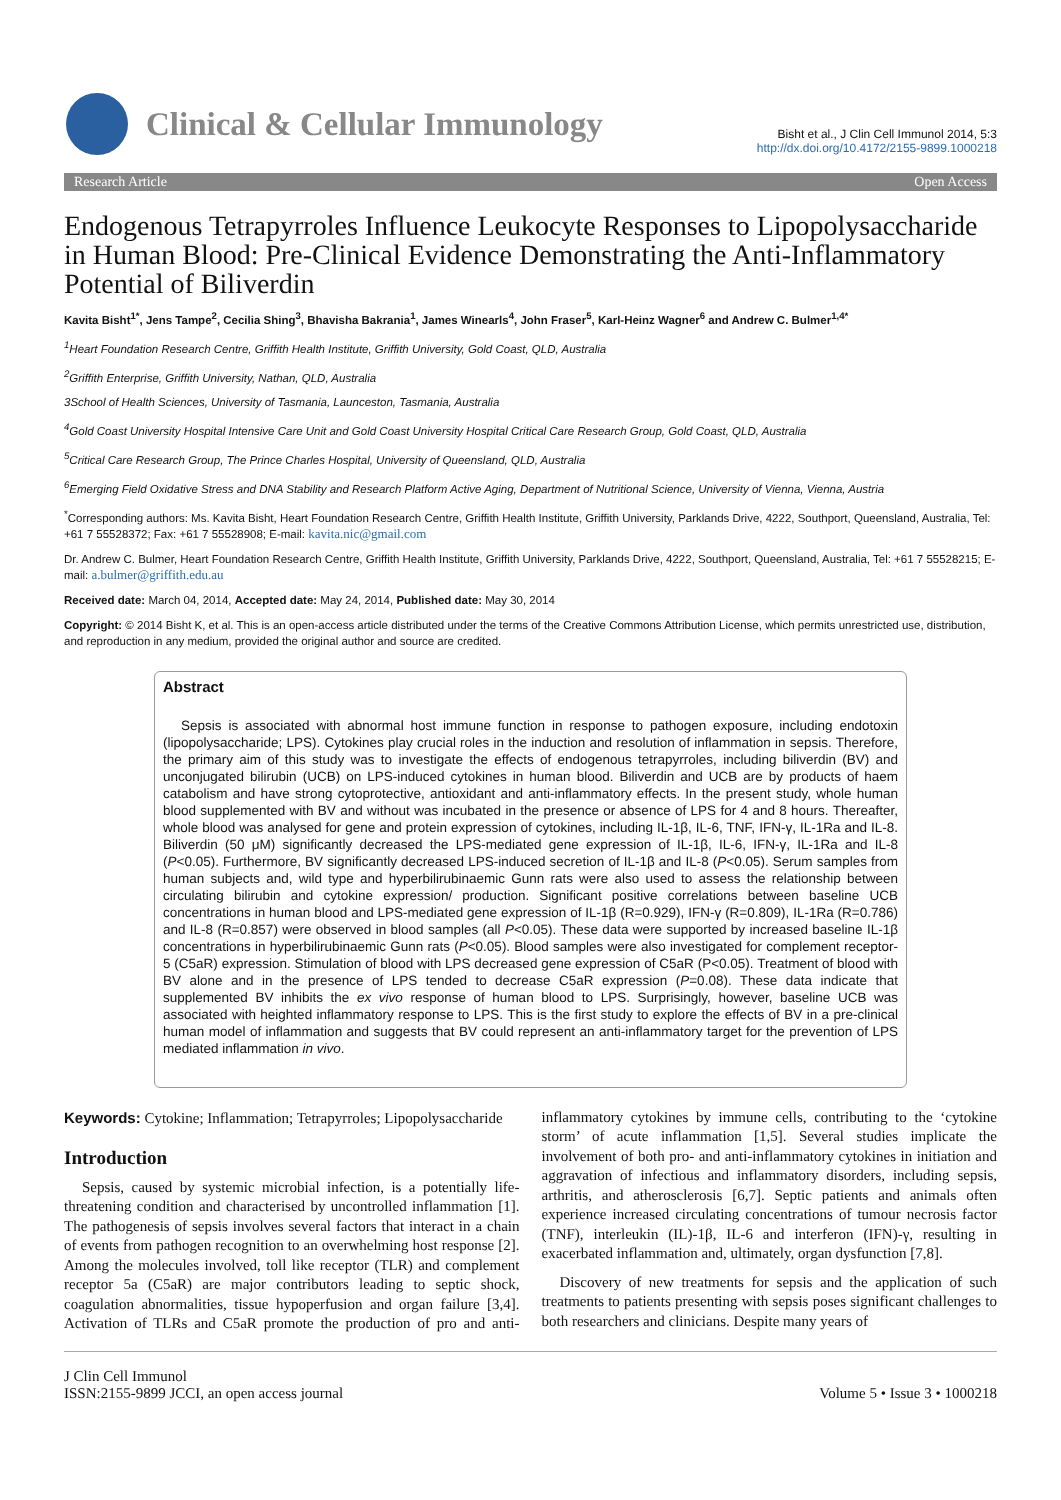Clinical & Cellular Immunology
Bisht et al., J Clin Cell Immunol 2014, 5:3
http://dx.doi.org/10.4172/2155-9899.1000218
Research Article Open Access
Endogenous Tetrapyrroles Influence Leukocyte Responses to Lipopolysaccharide in Human Blood: Pre-Clinical Evidence Demonstrating the Anti-Inflammatory Potential of Biliverdin
Kavita Bisht<sup>1*</sup>, Jens Tampe<sup>2</sup>, Cecilia Shing<sup>3</sup>, Bhavisha Bakrania<sup>1</sup>, James Winearls<sup>4</sup>, John Fraser<sup>5</sup>, Karl-Heinz Wagner<sup>6</sup> and Andrew C. Bulmer<sup>1,4*</sup>
<sup>1</sup> Heart Foundation Research Centre, Griffith Health Institute, Griffith University, Gold Coast, QLD, Australia
<sup>2</sup> Griffith Enterprise, Griffith University, Nathan, QLD, Australia
3School of Health Sciences, University of Tasmania, Launceston, Tasmania, Australia
<sup>4</sup> Gold Coast University Hospital Intensive Care Unit and Gold Coast University Hospital Critical Care Research Group, Gold Coast, QLD, Australia
<sup>5</sup> Critical Care Research Group, The Prince Charles Hospital, University of Queensland, QLD, Australia
<sup>6</sup> Emerging Field Oxidative Stress and DNA Stability and Research Platform Active Aging, Department of Nutritional Science, University of Vienna, Vienna, Austria
<sup>*</sup> Corresponding authors: Ms. Kavita Bisht, Heart Foundation Research Centre, Griffith Health Institute, Griffith University, Parklands Drive, 4222, Southport, Queensland, Australia, Tel: +61 7 55528372; Fax: +61 7 55528908; E-mail: kavita.nic@gmail.com
Dr. Andrew C. Bulmer, Heart Foundation Research Centre, Griffith Health Institute, Griffith University, Parklands Drive, 4222, Southport, Queensland, Australia, Tel: +61 7 55528215; E-mail: a.bulmer@griffith.edu.au
Received date: March 04, 2014, Accepted date: May 24, 2014, Published date: May 30, 2014
Copyright: © 2014 Bisht K, et al. This is an open-access article distributed under the terms of the Creative Commons Attribution License, which permits unrestricted use, distribution, and reproduction in any medium, provided the original author and source are credited.
Abstract
Sepsis is associated with abnormal host immune function in response to pathogen exposure, including endotoxin (lipopolysaccharide; LPS). Cytokines play crucial roles in the induction and resolution of inflammation in sepsis. Therefore, the primary aim of this study was to investigate the effects of endogenous tetrapyrroles, including biliverdin (BV) and unconjugated bilirubin (UCB) on LPS-induced cytokines in human blood. Biliverdin and UCB are by products of haem catabolism and have strong cytoprotective, antioxidant and anti-inflammatory effects. In the present study, whole human blood supplemented with BV and without was incubated in the presence or absence of LPS for 4 and 8 hours. Thereafter, whole blood was analysed for gene and protein expression of cytokines, including IL-1β, IL-6, TNF, IFN-γ, IL-1Ra and IL-8. Biliverdin (50 μM) significantly decreased the LPS-mediated gene expression of IL-1β, IL-6, IFN-γ, IL-1Ra and IL-8 (P<0.05). Furthermore, BV significantly decreased LPS-induced secretion of IL-1β and IL-8 (P<0.05). Serum samples from human subjects and, wild type and hyperbilirubinaemic Gunn rats were also used to assess the relationship between circulating bilirubin and cytokine expression/ production. Significant positive correlations between baseline UCB concentrations in human blood and LPS-mediated gene expression of IL-1β (R=0.929), IFN-γ (R=0.809), IL-1Ra (R=0.786) and IL-8 (R=0.857) were observed in blood samples (all P<0.05). These data were supported by increased baseline IL-1β concentrations in hyperbilirubinaemic Gunn rats (P<0.05). Blood samples were also investigated for complement receptor-5 (C5aR) expression. Stimulation of blood with LPS decreased gene expression of C5aR (P<0.05). Treatment of blood with BV alone and in the presence of LPS tended to decrease C5aR expression (P=0.08). These data indicate that supplemented BV inhibits the ex vivo response of human blood to LPS. Surprisingly, however, baseline UCB was associated with heighted inflammatory response to LPS. This is the first study to explore the effects of BV in a pre-clinical human model of inflammation and suggests that BV could represent an anti-inflammatory target for the prevention of LPS mediated inflammation in vivo.
Keywords: Cytokine; Inflammation; Tetrapyrroles; Lipopolysaccharide
Introduction
Sepsis, caused by systemic microbial infection, is a potentially life-threatening condition and characterised by uncontrolled inflammation [1]. The pathogenesis of sepsis involves several factors that interact in a chain of events from pathogen recognition to an overwhelming host response [2]. Among the molecules involved, toll like receptor (TLR) and complement receptor 5a (C5aR) are major contributors leading to septic shock, coagulation abnormalities, tissue hypoperfusion and organ failure [3,4]. Activation of TLRs and C5aR promote the production of pro and anti-inflammatory cytokines by immune cells, contributing to the ‘cytokine storm’ of acute inflammation [1,5]. Several studies implicate the involvement of both pro- and anti-inflammatory cytokines in initiation and aggravation of infectious and inflammatory disorders, including sepsis, arthritis, and atherosclerosis [6,7]. Septic patients and animals often experience increased circulating concentrations of tumour necrosis factor (TNF), interleukin (IL)-1β, IL-6 and interferon (IFN)-γ, resulting in exacerbated inflammation and, ultimately, organ dysfunction [7,8].
Discovery of new treatments for sepsis and the application of such treatments to patients presenting with sepsis poses significant challenges to both researchers and clinicians. Despite many years of
J Clin Cell Immunol
ISSN:2155-9899 JCCI, an open access journal
Volume 5 • Issue 3 • 1000218